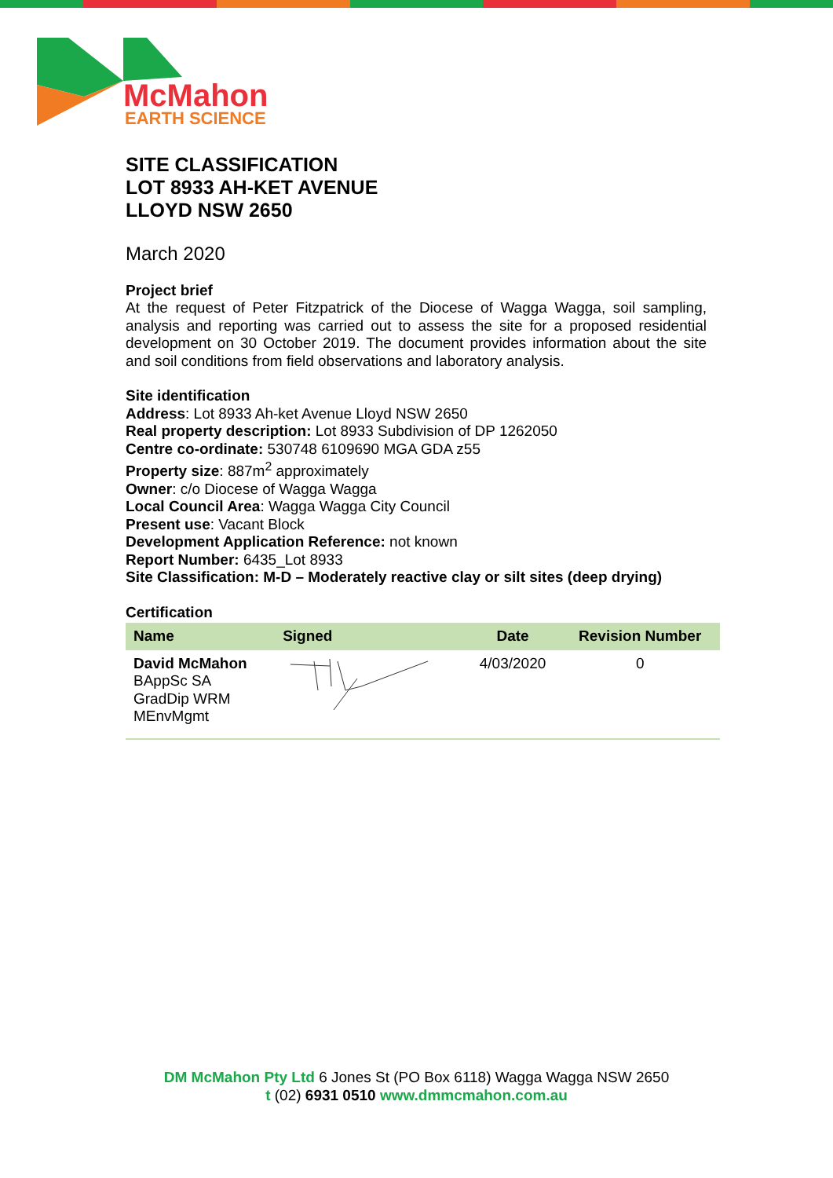McMahon
EARTH SCIENCE
SITE CLASSIFICATION
LOT 8933 AH-KET AVENUE
LLOYD NSW 2650
March 2020
Project brief
At the request of Peter Fitzpatrick of the Diocese of Wagga Wagga, soil sampling, analysis and reporting was carried out to assess the site for a proposed residential development on 30 October 2019. The document provides information about the site and soil conditions from field observations and laboratory analysis.
Site identification
Address: Lot 8933 Ah-ket Avenue Lloyd NSW 2650
Real property description: Lot 8933 Subdivision of DP 1262050
Centre co-ordinate: 530748 6109690 MGA GDA z55
Property size: 887m<sup>2</sup> approximately
Owner: c/o Diocese of Wagga Wagga
Local Council Area: Wagga Wagga City Council
Present use: Vacant Block
Development Application Reference: not known
Report Number: 6435_Lot 8933
Site Classification: M-D – Moderately reactive clay or silt sites (deep drying)
Certification
| Name | Signed | Date | Revision Number |
| --- | --- | --- | --- |
| David McMahon BAppSc SA GradDip WRM MEnvMgmt | | 4/03/2020 | 0 |
DM McMahon Pty Ltd 6 Jones St (PO Box 6118) Wagga Wagga NSW 2650
t (02) 6931 0510 www.dmmcmahon.com.au